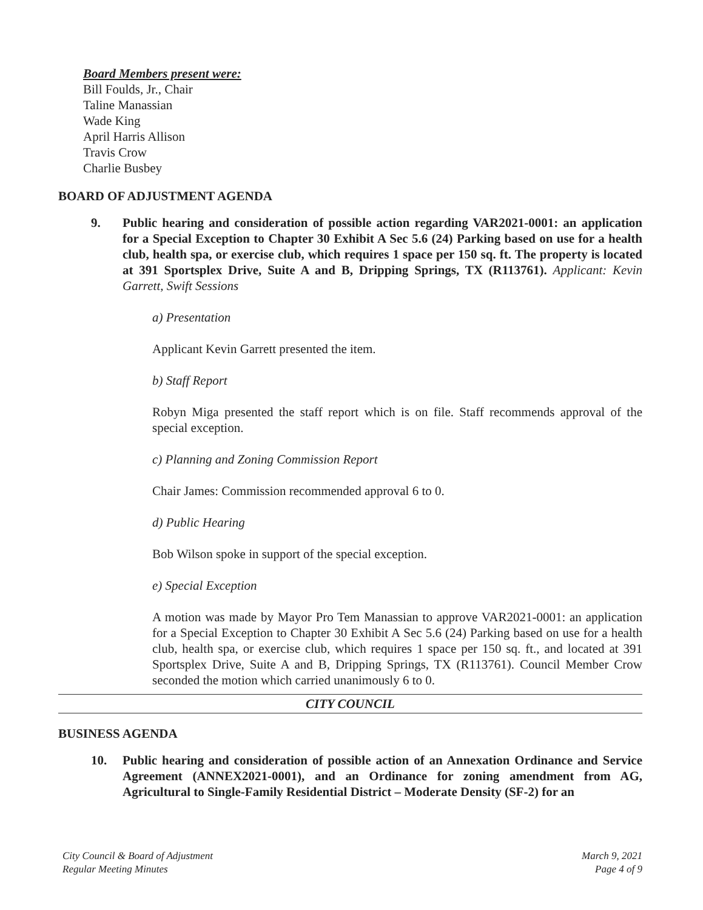Board Members present were:
Bill Foulds, Jr., Chair
Taline Manassian
Wade King
April Harris Allison
Travis Crow
Charlie Busbey
BOARD OF ADJUSTMENT AGENDA
9. Public hearing and consideration of possible action regarding VAR2021-0001: an application for a Special Exception to Chapter 30 Exhibit A Sec 5.6 (24) Parking based on use for a health club, health spa, or exercise club, which requires 1 space per 150 sq. ft. The property is located at 391 Sportsplex Drive, Suite A and B, Dripping Springs, TX (R113761). Applicant: Kevin Garrett, Swift Sessions
a) Presentation
Applicant Kevin Garrett presented the item.
b) Staff Report
Robyn Miga presented the staff report which is on file. Staff recommends approval of the special exception.
c) Planning and Zoning Commission Report
Chair James: Commission recommended approval 6 to 0.
d) Public Hearing
Bob Wilson spoke in support of the special exception.
e) Special Exception
A motion was made by Mayor Pro Tem Manassian to approve VAR2021-0001: an application for a Special Exception to Chapter 30 Exhibit A Sec 5.6 (24) Parking based on use for a health club, health spa, or exercise club, which requires 1 space per 150 sq. ft., and located at 391 Sportsplex Drive, Suite A and B, Dripping Springs, TX (R113761). Council Member Crow seconded the motion which carried unanimously 6 to 0.
CITY COUNCIL
BUSINESS AGENDA
10. Public hearing and consideration of possible action of an Annexation Ordinance and Service Agreement (ANNEX2021-0001), and an Ordinance for zoning amendment from AG, Agricultural to Single-Family Residential District – Moderate Density (SF-2) for an
City Council & Board of Adjustment
Regular Meeting Minutes
March 9, 2021
Page 4 of 9